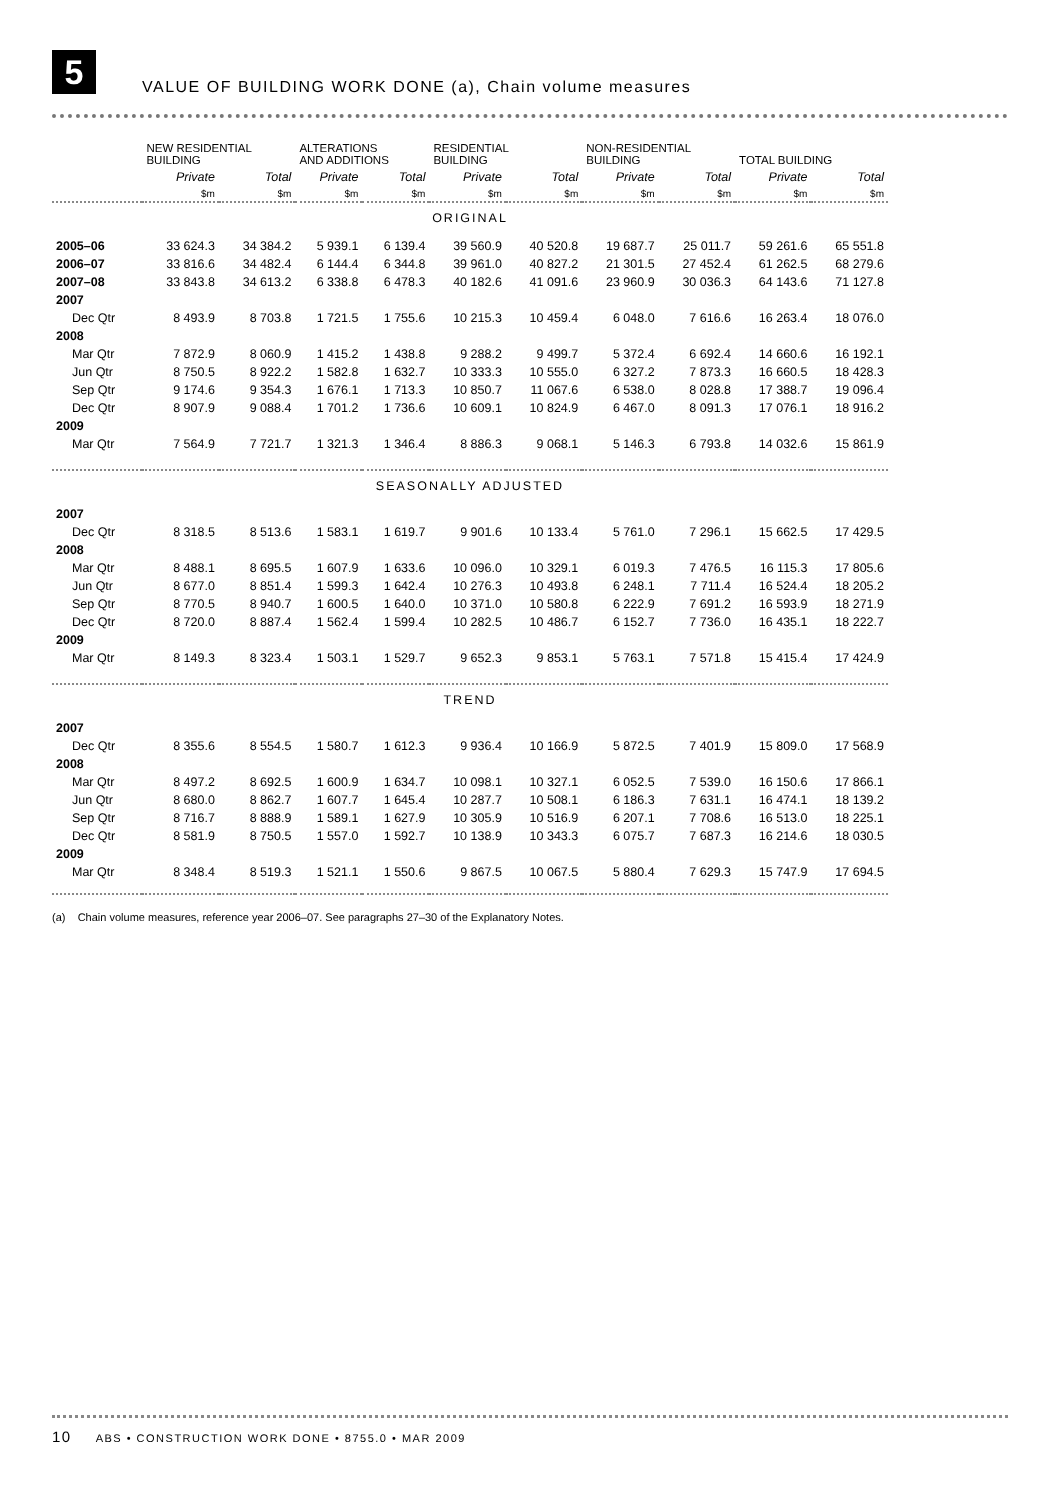5
VALUE OF BUILDING WORK DONE (a), Chain volume measures
| | NEW RESIDENTIAL BUILDING | | ALTERATIONS AND ADDITIONS | | RESIDENTIAL BUILDING | | NON-RESIDENTIAL BUILDING | | TOTAL BUILDING | |
| --- | --- | --- | --- | --- | --- | --- | --- | --- | --- | --- |
| | Private | Total | Private | Total | Private | Total | Private | Total | Private | Total |
| | $m | $m | $m | $m | $m | $m | $m | $m | $m | $m |
| ORIGINAL | | | | | | | | | | |
| 2005–06 | 33 624.3 | 34 384.2 | 5 939.1 | 6 139.4 | 39 560.9 | 40 520.8 | 19 687.7 | 25 011.7 | 59 261.6 | 65 551.8 |
| 2006–07 | 33 816.6 | 34 482.4 | 6 144.4 | 6 344.8 | 39 961.0 | 40 827.2 | 21 301.5 | 27 452.4 | 61 262.5 | 68 279.6 |
| 2007–08 | 33 843.8 | 34 613.2 | 6 338.8 | 6 478.3 | 40 182.6 | 41 091.6 | 23 960.9 | 30 036.3 | 64 143.6 | 71 127.8 |
| 2007 | | | | | | | | | | |
| Dec Qtr | 8 493.9 | 8 703.8 | 1 721.5 | 1 755.6 | 10 215.3 | 10 459.4 | 6 048.0 | 7 616.6 | 16 263.4 | 18 076.0 |
| 2008 | | | | | | | | | | |
| Mar Qtr | 7 872.9 | 8 060.9 | 1 415.2 | 1 438.8 | 9 288.2 | 9 499.7 | 5 372.4 | 6 692.4 | 14 660.6 | 16 192.1 |
| Jun Qtr | 8 750.5 | 8 922.2 | 1 582.8 | 1 632.7 | 10 333.3 | 10 555.0 | 6 327.2 | 7 873.3 | 16 660.5 | 18 428.3 |
| Sep Qtr | 9 174.6 | 9 354.3 | 1 676.1 | 1 713.3 | 10 850.7 | 11 067.6 | 6 538.0 | 8 028.8 | 17 388.7 | 19 096.4 |
| Dec Qtr | 8 907.9 | 9 088.4 | 1 701.2 | 1 736.6 | 10 609.1 | 10 824.9 | 6 467.0 | 8 091.3 | 17 076.1 | 18 916.2 |
| 2009 | | | | | | | | | | |
| Mar Qtr | 7 564.9 | 7 721.7 | 1 321.3 | 1 346.4 | 8 886.3 | 9 068.1 | 5 146.3 | 6 793.8 | 14 032.6 | 15 861.9 |
| SEASONALLY ADJUSTED | | | | | | | | | | |
| 2007 | | | | | | | | | | |
| Dec Qtr | 8 318.5 | 8 513.6 | 1 583.1 | 1 619.7 | 9 901.6 | 10 133.4 | 5 761.0 | 7 296.1 | 15 662.5 | 17 429.5 |
| 2008 | | | | | | | | | | |
| Mar Qtr | 8 488.1 | 8 695.5 | 1 607.9 | 1 633.6 | 10 096.0 | 10 329.1 | 6 019.3 | 7 476.5 | 16 115.3 | 17 805.6 |
| Jun Qtr | 8 677.0 | 8 851.4 | 1 599.3 | 1 642.4 | 10 276.3 | 10 493.8 | 6 248.1 | 7 711.4 | 16 524.4 | 18 205.2 |
| Sep Qtr | 8 770.5 | 8 940.7 | 1 600.5 | 1 640.0 | 10 371.0 | 10 580.8 | 6 222.9 | 7 691.2 | 16 593.9 | 18 271.9 |
| Dec Qtr | 8 720.0 | 8 887.4 | 1 562.4 | 1 599.4 | 10 282.5 | 10 486.7 | 6 152.7 | 7 736.0 | 16 435.1 | 18 222.7 |
| 2009 | | | | | | | | | | |
| Mar Qtr | 8 149.3 | 8 323.4 | 1 503.1 | 1 529.7 | 9 652.3 | 9 853.1 | 5 763.1 | 7 571.8 | 15 415.4 | 17 424.9 |
| TREND | | | | | | | | | | |
| 2007 | | | | | | | | | | |
| Dec Qtr | 8 355.6 | 8 554.5 | 1 580.7 | 1 612.3 | 9 936.4 | 10 166.9 | 5 872.5 | 7 401.9 | 15 809.0 | 17 568.9 |
| 2008 | | | | | | | | | | |
| Mar Qtr | 8 497.2 | 8 692.5 | 1 600.9 | 1 634.7 | 10 098.1 | 10 327.1 | 6 052.5 | 7 539.0 | 16 150.6 | 17 866.1 |
| Jun Qtr | 8 680.0 | 8 862.7 | 1 607.7 | 1 645.4 | 10 287.7 | 10 508.1 | 6 186.3 | 7 631.1 | 16 474.1 | 18 139.2 |
| Sep Qtr | 8 716.7 | 8 888.9 | 1 589.1 | 1 627.9 | 10 305.9 | 10 516.9 | 6 207.1 | 7 708.6 | 16 513.0 | 18 225.1 |
| Dec Qtr | 8 581.9 | 8 750.5 | 1 557.0 | 1 592.7 | 10 138.9 | 10 343.3 | 6 075.7 | 7 687.3 | 16 214.6 | 18 030.5 |
| 2009 | | | | | | | | | | |
| Mar Qtr | 8 348.4 | 8 519.3 | 1 521.1 | 1 550.6 | 9 867.5 | 10 067.5 | 5 880.4 | 7 629.3 | 15 747.9 | 17 694.5 |
(a) Chain volume measures, reference year 2006–07. See paragraphs 27–30 of the Explanatory Notes.
10 ABS • CONSTRUCTION WORK DONE • 8755.0 • MAR 2009